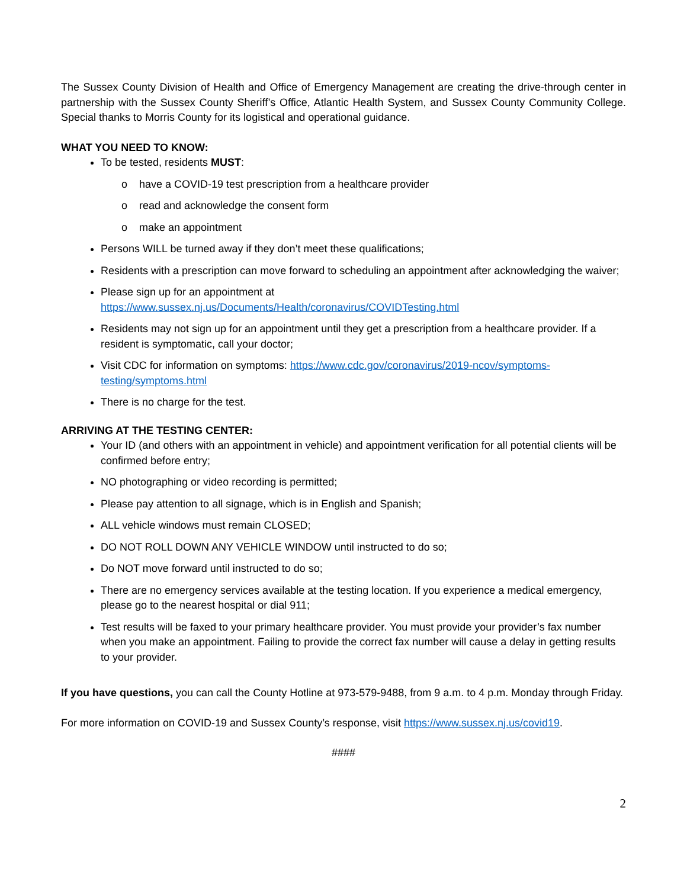The Sussex County Division of Health and Office of Emergency Management are creating the drive-through center in partnership with the Sussex County Sheriff’s Office, Atlantic Health System, and Sussex County Community College. Special thanks to Morris County for its logistical and operational guidance.
WHAT YOU NEED TO KNOW:
To be tested, residents MUST:
o have a COVID-19 test prescription from a healthcare provider
o read and acknowledge the consent form
o make an appointment
Persons WILL be turned away if they don’t meet these qualifications;
Residents with a prescription can move forward to scheduling an appointment after acknowledging the waiver;
Please sign up for an appointment at
https://www.sussex.nj.us/Documents/Health/coronavirus/COVIDTesting.html
Residents may not sign up for an appointment until they get a prescription from a healthcare provider. If a resident is symptomatic, call your doctor;
Visit CDC for information on symptoms: https://www.cdc.gov/coronavirus/2019-ncov/symptoms-testing/symptoms.html
There is no charge for the test.
ARRIVING AT THE TESTING CENTER:
Your ID (and others with an appointment in vehicle) and appointment verification for all potential clients will be confirmed before entry;
NO photographing or video recording is permitted;
Please pay attention to all signage, which is in English and Spanish;
ALL vehicle windows must remain CLOSED;
DO NOT ROLL DOWN ANY VEHICLE WINDOW until instructed to do so;
Do NOT move forward until instructed to do so;
There are no emergency services available at the testing location. If you experience a medical emergency, please go to the nearest hospital or dial 911;
Test results will be faxed to your primary healthcare provider. You must provide your provider’s fax number when you make an appointment. Failing to provide the correct fax number will cause a delay in getting results to your provider.
If you have questions, you can call the County Hotline at 973-579-9488, from 9 a.m. to 4 p.m. Monday through Friday.
For more information on COVID-19 and Sussex County’s response, visit https://www.sussex.nj.us/covid19.
####
2